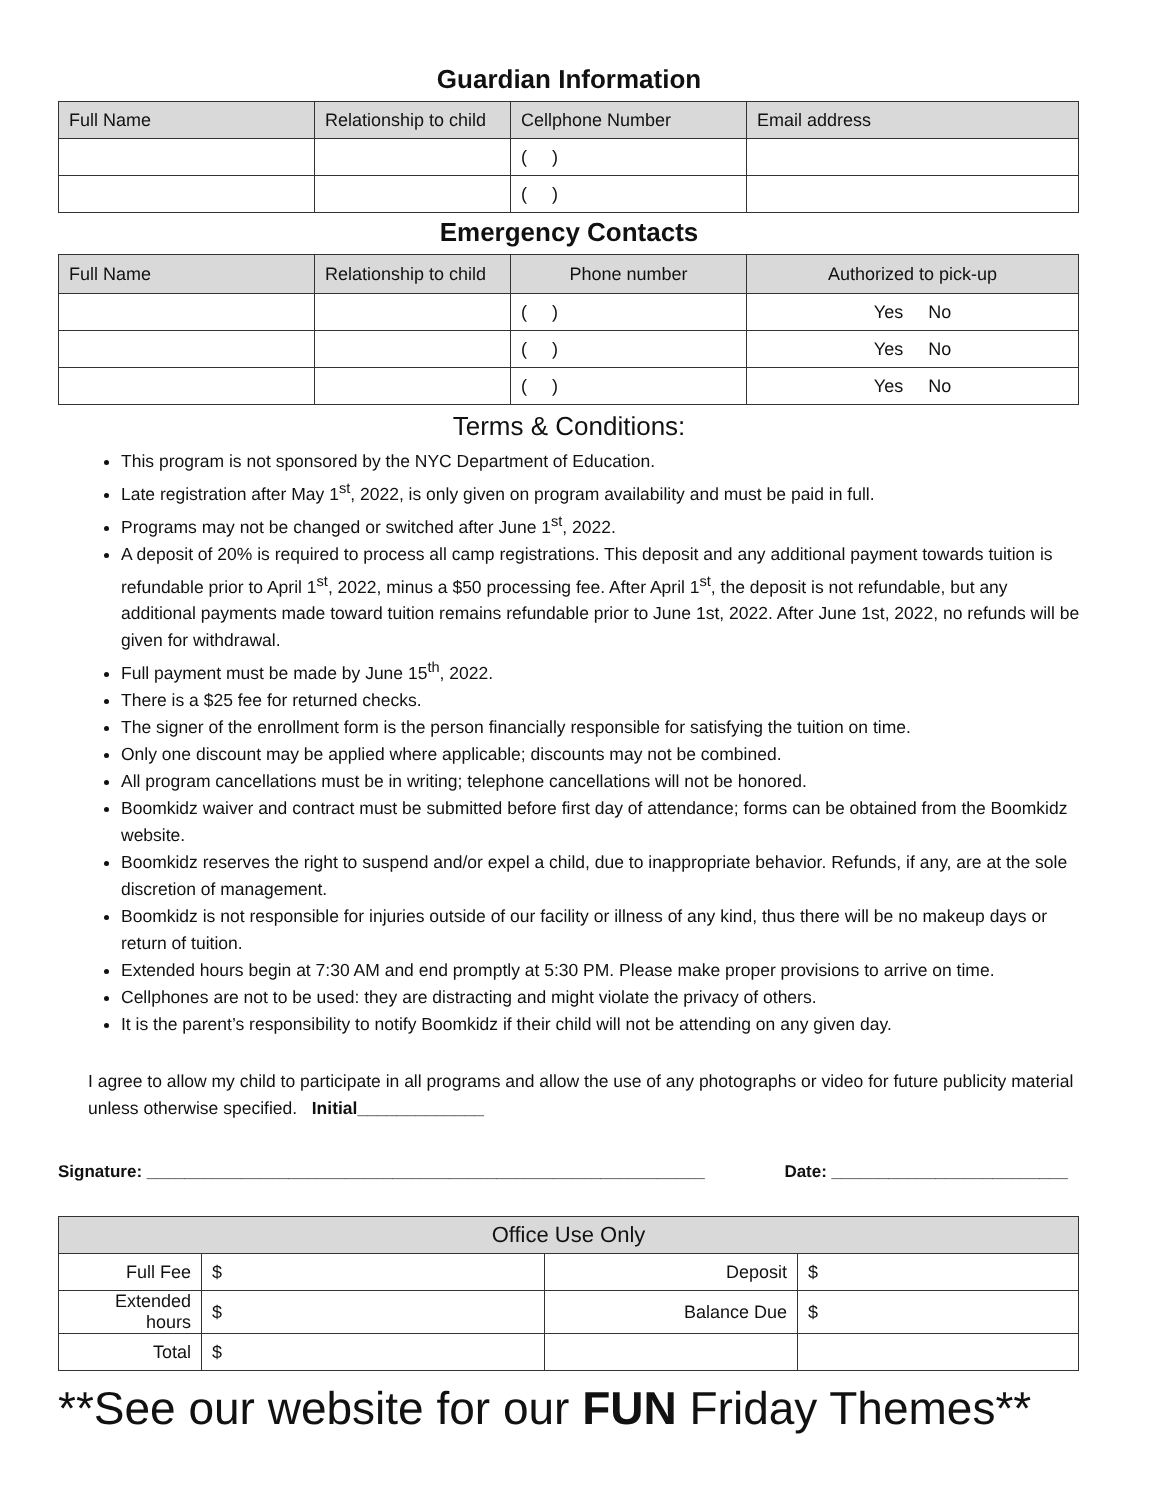Guardian Information
| Full Name | Relationship to child | Cellphone Number | Email address |
| --- | --- | --- | --- |
| | | ( ) | |
| | | ( ) | |
Emergency Contacts
| Full Name | Relationship to child | Phone number | Authorized to pick-up |
| --- | --- | --- | --- |
| | | ( ) | Yes No |
| | | ( ) | Yes No |
| | | ( ) | Yes No |
Terms & Conditions:
This program is not sponsored by the NYC Department of Education.
Late registration after May 1<sup>st</sup>, 2022, is only given on program availability and must be paid in full.
Programs may not be changed or switched after June 1<sup>st</sup>, 2022.
A deposit of 20% is required to process all camp registrations. This deposit and any additional payment towards tuition is refundable prior to April 1<sup>st</sup>, 2022, minus a $50 processing fee. After April 1<sup>st</sup>, the deposit is not refundable, but any additional payments made toward tuition remains refundable prior to June 1st, 2022. After June 1st, 2022, no refunds will be given for withdrawal.
Full payment must be made by June 15<sup>th</sup>, 2022.
There is a $25 fee for returned checks.
The signer of the enrollment form is the person financially responsible for satisfying the tuition on time.
Only one discount may be applied where applicable; discounts may not be combined.
All program cancellations must be in writing; telephone cancellations will not be honored.
Boomkidz waiver and contract must be submitted before first day of attendance; forms can be obtained from the Boomkidz website.
Boomkidz reserves the right to suspend and/or expel a child, due to inappropriate behavior. Refunds, if any, are at the sole discretion of management.
Boomkidz is not responsible for injuries outside of our facility or illness of any kind, thus there will be no makeup days or return of tuition.
Extended hours begin at 7:30 AM and end promptly at 5:30 PM. Please make proper provisions to arrive on time.
Cellphones are not to be used: they are distracting and might violate the privacy of others.
It is the parent’s responsibility to notify Boomkidz if their child will not be attending on any given day.
I agree to allow my child to participate in all programs and allow the use of any photographs or video for future publicity material unless otherwise specified. Initial_____________
Signature: ___________________________________________________________ Date: _________________________
| Office Use Only | | | |
| --- | --- | --- | --- |
| Full Fee | $ | Deposit | $ |
| Extended hours | $ | Balance Due | $ |
| Total | $ | | |
**See our website for our FUN Friday Themes**